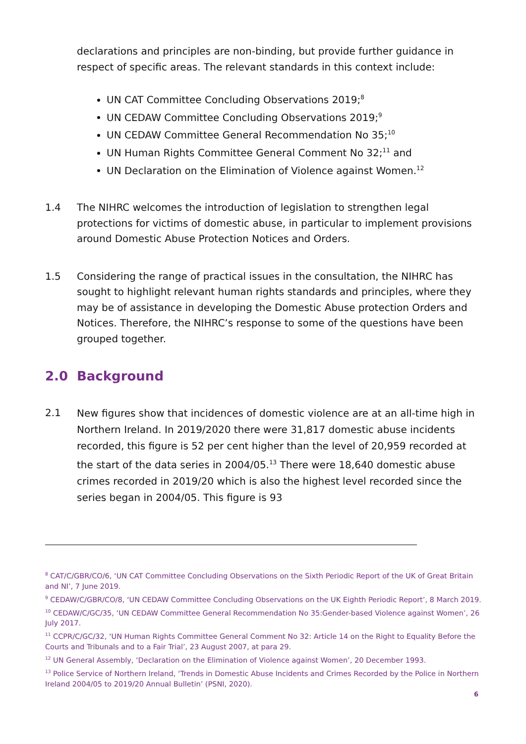declarations and principles are non-binding, but provide further guidance in respect of specific areas. The relevant standards in this context include:
UN CAT Committee Concluding Observations 2019;<sup>8</sup>
UN CEDAW Committee Concluding Observations 2019;<sup>9</sup>
UN CEDAW Committee General Recommendation No 35;<sup>10</sup>
UN Human Rights Committee General Comment No 32;<sup>11</sup> and
UN Declaration on the Elimination of Violence against Women.<sup>12</sup>
1.4 The NIHRC welcomes the introduction of legislation to strengthen legal protections for victims of domestic abuse, in particular to implement provisions around Domestic Abuse Protection Notices and Orders.
1.5 Considering the range of practical issues in the consultation, the NIHRC has sought to highlight relevant human rights standards and principles, where they may be of assistance in developing the Domestic Abuse protection Orders and Notices. Therefore, the NIHRC’s response to some of the questions have been grouped together.
2.0 Background
2.1
New figures show that incidences of domestic violence are at an all-time high in Northern Ireland. In 2019/2020 there were 31,817 domestic abuse incidents recorded, this figure is 52 per cent higher than the level of 20,959 recorded at the start of the data series in 2004/05.<sup>13</sup> There were 18,640 domestic abuse crimes recorded in 2019/20 which is also the highest level recorded since the series began in 2004/05. This figure is 93
<sup>8</sup> CAT/C/GBR/CO/6, ‘UN CAT Committee Concluding Observations on the Sixth Periodic Report of the UK of Great Britain and NI’, 7 June 2019.
<sup>9</sup> CEDAW/C/GBR/CO/8, ‘UN CEDAW Committee Concluding Observations on the UK Eighth Periodic Report’, 8 March 2019.
<sup>10</sup> CEDAW/C/GC/35, ‘UN CEDAW Committee General Recommendation No 35:Gender-based Violence against Women’, 26 July 2017.
<sup>11</sup> CCPR/C/GC/32, ‘UN Human Rights Committee General Comment No 32: Article 14 on the Right to Equality Before the Courts and Tribunals and to a Fair Trial’, 23 August 2007, at para 29.
<sup>12</sup> UN General Assembly, ‘Declaration on the Elimination of Violence against Women’, 20 December 1993.
<sup>13</sup> Police Service of Northern Ireland, ‘Trends in Domestic Abuse Incidents and Crimes Recorded by the Police in Northern Ireland 2004/05 to 2019/20 Annual Bulletin’ (PSNI, 2020).
6